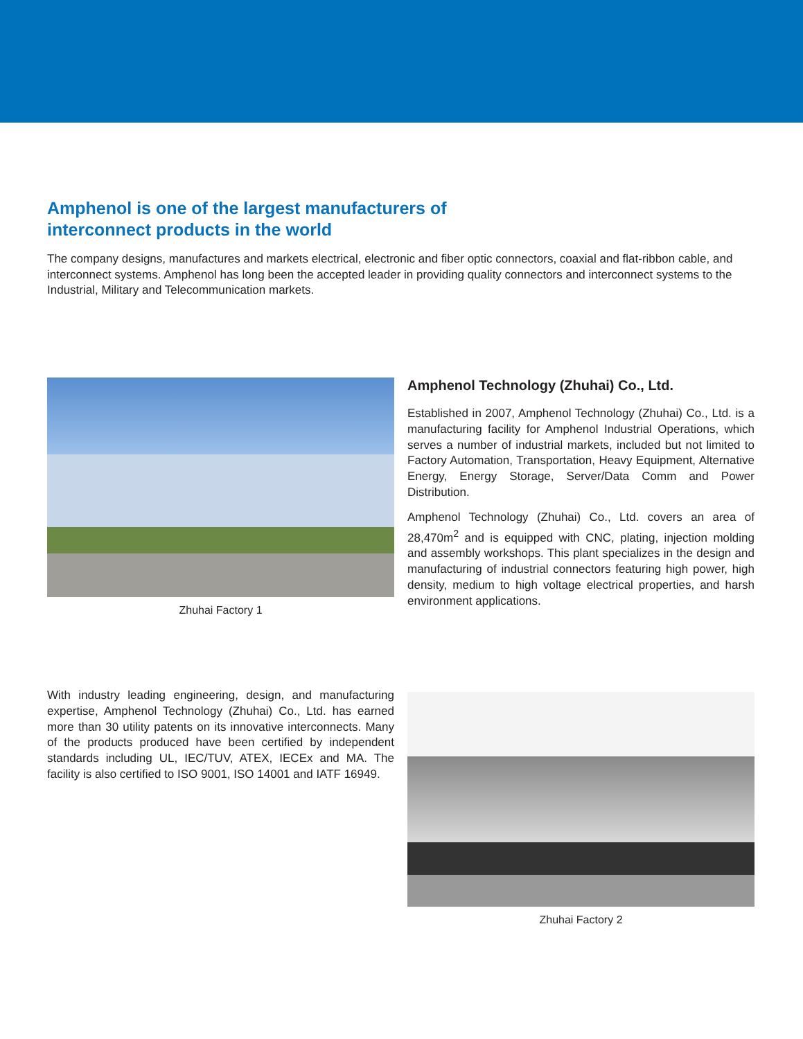Amphenol is one of the largest manufacturers of
interconnect products in the world
The company designs, manufactures and markets electrical, electronic and fiber optic connectors, coaxial and flat-ribbon cable, and interconnect systems. Amphenol has long been the accepted leader in providing quality connectors and interconnect systems to the Industrial, Military and Telecommunication markets.
Zhuhai Factory 1
Amphenol Technology (Zhuhai) Co., Ltd.
Established in 2007, Amphenol Technology (Zhuhai) Co., Ltd. is a manufacturing facility for Amphenol Industrial Operations, which serves a number of industrial markets, included but not limited to Factory Automation, Transportation, Heavy Equipment, Alternative Energy, Energy Storage, Server/Data Comm and Power Distribution.
Amphenol Technology (Zhuhai) Co., Ltd. covers an area of 28,470m<sup>2</sup> and is equipped with CNC, plating, injection molding and assembly workshops. This plant specializes in the design and manufacturing of industrial connectors featuring high power, high density, medium to high voltage electrical properties, and harsh environment applications.
With industry leading engineering, design, and manufacturing expertise, Amphenol Technology (Zhuhai) Co., Ltd. has earned more than 30 utility patents on its innovative interconnects. Many of the products produced have been certified by independent standards including UL, IEC/TUV, ATEX, IECEx and MA. The facility is also certified to ISO 9001, ISO 14001 and IATF 16949.
Zhuhai Factory 2